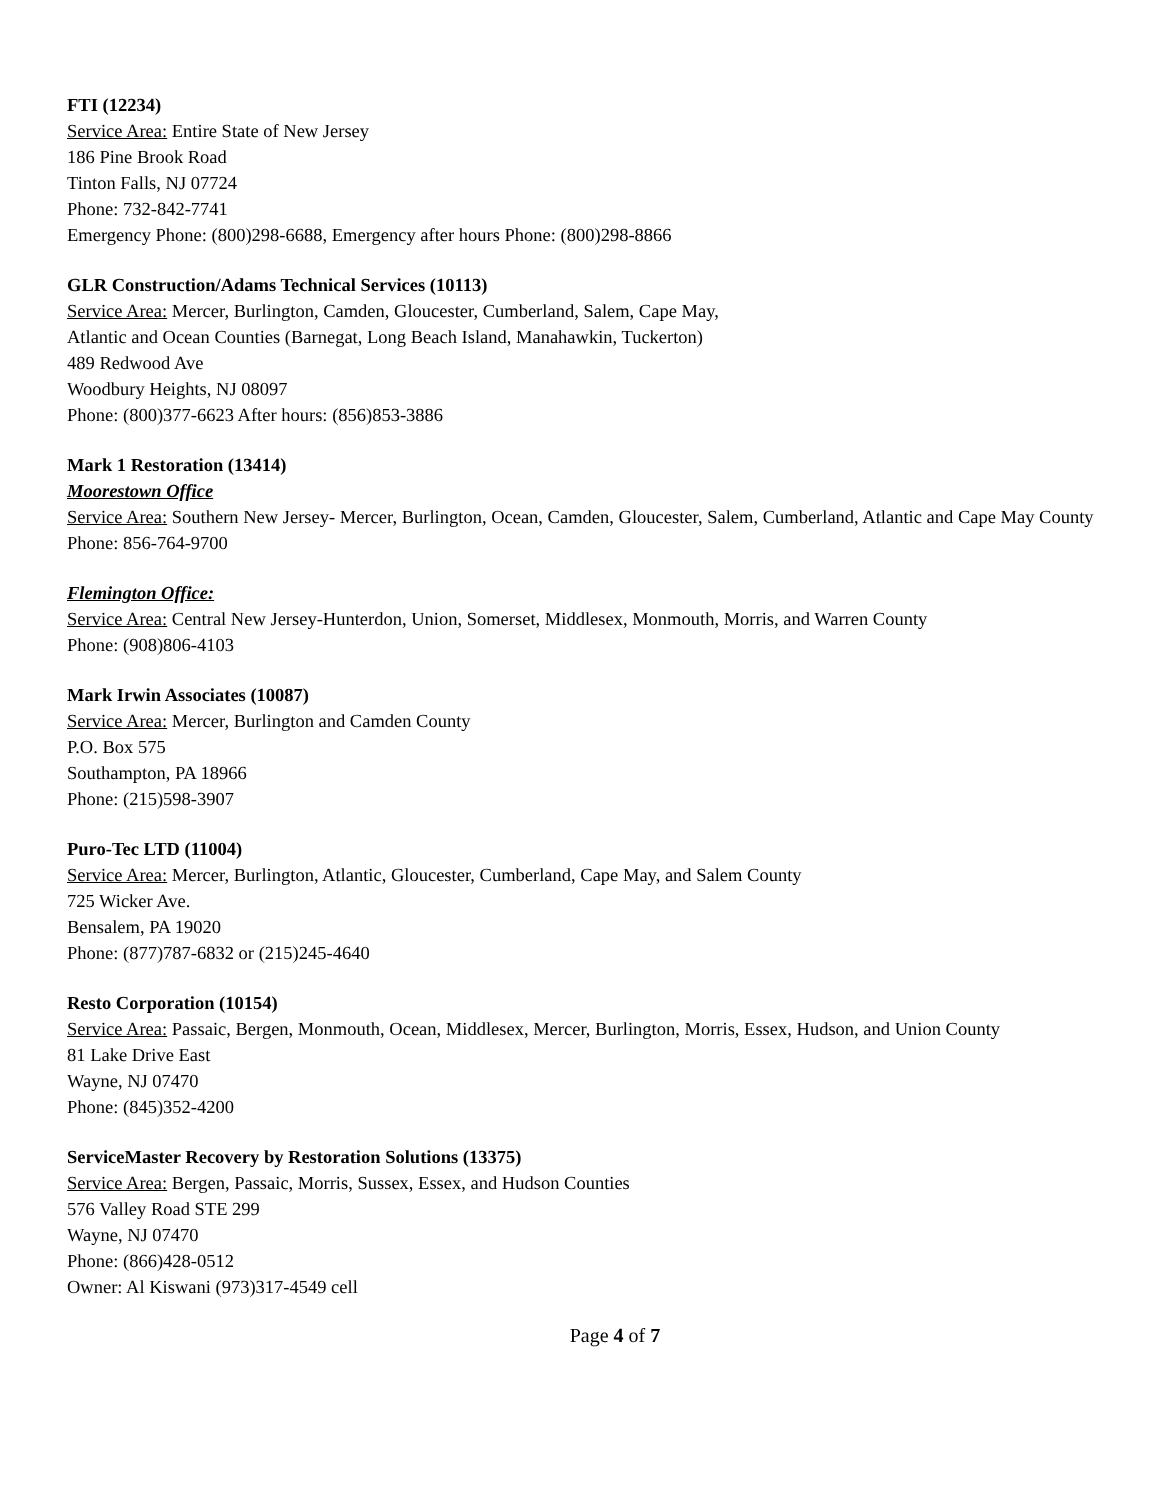FTI (12234)
Service Area: Entire State of New Jersey
186 Pine Brook Road
Tinton Falls, NJ 07724
Phone: 732-842-7741
Emergency Phone: (800)298-6688, Emergency after hours Phone: (800)298-8866
GLR Construction/Adams Technical Services (10113)
Service Area: Mercer, Burlington, Camden, Gloucester, Cumberland, Salem, Cape May,
Atlantic and Ocean Counties (Barnegat, Long Beach Island, Manahawkin, Tuckerton)
489 Redwood Ave
Woodbury Heights, NJ 08097
Phone: (800)377-6623 After hours: (856)853-3886
Mark 1 Restoration (13414)
Moorestown Office
Service Area: Southern New Jersey- Mercer, Burlington, Ocean, Camden, Gloucester, Salem, Cumberland, Atlantic and Cape May County
Phone: 856-764-9700
Flemington Office:
Service Area: Central New Jersey-Hunterdon, Union, Somerset, Middlesex, Monmouth, Morris, and Warren County
Phone: (908)806-4103
Mark Irwin Associates (10087)
Service Area: Mercer, Burlington and Camden County
P.O. Box 575
Southampton, PA 18966
Phone: (215)598-3907
Puro-Tec LTD (11004)
Service Area: Mercer, Burlington, Atlantic, Gloucester, Cumberland, Cape May, and Salem County
725 Wicker Ave.
Bensalem, PA 19020
Phone: (877)787-6832 or (215)245-4640
Resto Corporation (10154)
Service Area: Passaic, Bergen, Monmouth, Ocean, Middlesex, Mercer, Burlington, Morris, Essex, Hudson, and Union County
81 Lake Drive East
Wayne, NJ 07470
Phone: (845)352-4200
ServiceMaster Recovery by Restoration Solutions (13375)
Service Area: Bergen, Passaic, Morris, Sussex, Essex, and Hudson Counties
576 Valley Road STE 299
Wayne, NJ 07470
Phone: (866)428-0512
Owner: Al Kiswani (973)317-4549 cell
Page 4 of 7